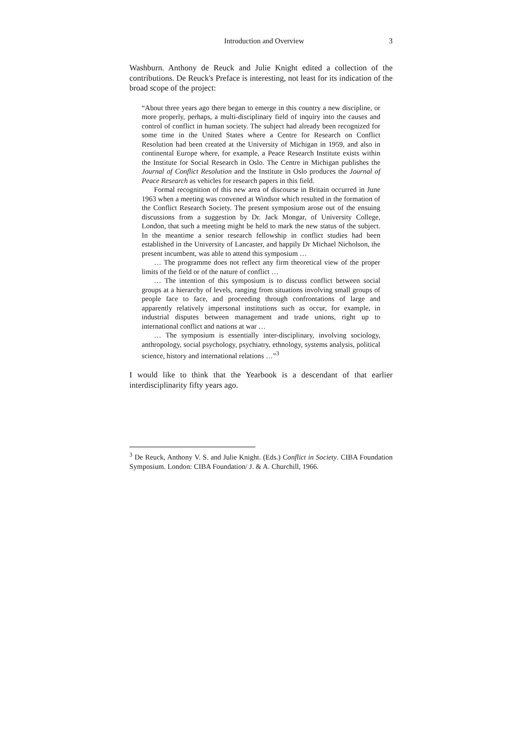Introduction and Overview 3
Washburn. Anthony de Reuck and Julie Knight edited a collection of the contributions. De Reuck's Preface is interesting, not least for its indication of the broad scope of the project:
“About three years ago there began to emerge in this country a new discipline, or more properly, perhaps, a multi-disciplinary field of inquiry into the causes and control of conflict in human society. The subject had already been recognized for some time in the United States where a Centre for Research on Conflict Resolution had been created at the University of Michigan in 1959, and also in continental Europe where, for example, a Peace Research Institute exists within the Institute for Social Research in Oslo. The Centre in Michigan publishes the Journal of Conflict Resolution and the Institute in Oslo produces the Journal of Peace Research as vehicles for research papers in this field.
Formal recognition of this new area of discourse in Britain occurred in June 1963 when a meeting was convened at Windsor which resulted in the formation of the Conflict Research Society. The present symposium arose out of the ensuing discussions from a suggestion by Dr. Jack Mongar, of University College, London, that such a meeting might be held to mark the new status of the subject. In the meantime a senior research fellowship in conflict studies had been established in the University of Lancaster, and happily Dr Michael Nicholson, the present incumbent, was able to attend this symposium …
… The programme does not reflect any firm theoretical view of the proper limits of the field or of the nature of conflict …
… The intention of this symposium is to discuss conflict between social groups at a hierarchy of levels, ranging from situations involving small groups of people face to face, and proceeding through confrontations of large and apparently relatively impersonal institutions such as occur, for example, in industrial disputes between management and trade unions, right up to international conflict and nations at war …
… The symposium is essentially inter-disciplinary, involving sociology, anthropology, social psychology, psychiatry, ethnology, systems analysis, political science, history and international relations …”<sup>3</sup>
I would like to think that the Yearbook is a descendant of that earlier interdisciplinarity fifty years ago.
<sup>3</sup> De Reuck, Anthony V. S. and Julie Knight. (Eds.) Conflict in Society. CIBA Foundation Symposium. London: CIBA Foundation/ J. & A. Churchill, 1966.